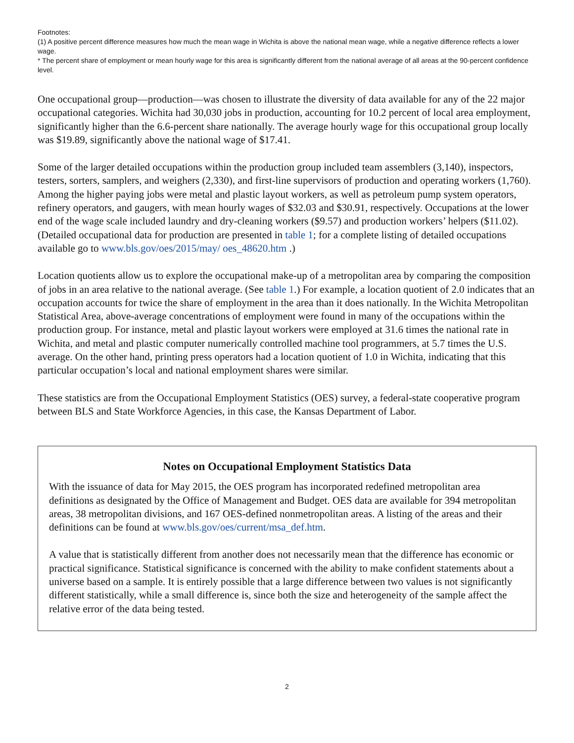Footnotes:
(1) A positive percent difference measures how much the mean wage in Wichita is above the national mean wage, while a negative difference reflects a lower wage.
* The percent share of employment or mean hourly wage for this area is significantly different from the national average of all areas at the 90-percent confidence level.
One occupational group—production—was chosen to illustrate the diversity of data available for any of the 22 major occupational categories. Wichita had 30,030 jobs in production, accounting for 10.2 percent of local area employment, significantly higher than the 6.6-percent share nationally. The average hourly wage for this occupational group locally was $19.89, significantly above the national wage of $17.41.
Some of the larger detailed occupations within the production group included team assemblers (3,140), inspectors, testers, sorters, samplers, and weighers (2,330), and first-line supervisors of production and operating workers (1,760). Among the higher paying jobs were metal and plastic layout workers, as well as petroleum pump system operators, refinery operators, and gaugers, with mean hourly wages of $32.03 and $30.91, respectively. Occupations at the lower end of the wage scale included laundry and dry-cleaning workers ($9.57) and production workers’ helpers ($11.02). (Detailed occupational data for production are presented in table 1; for a complete listing of detailed occupations available go to www.bls.gov/oes/2015/may/ oes_48620.htm .)
Location quotients allow us to explore the occupational make-up of a metropolitan area by comparing the composition of jobs in an area relative to the national average. (See table 1.) For example, a location quotient of 2.0 indicates that an occupation accounts for twice the share of employment in the area than it does nationally. In the Wichita Metropolitan Statistical Area, above-average concentrations of employment were found in many of the occupations within the production group. For instance, metal and plastic layout workers were employed at 31.6 times the national rate in Wichita, and metal and plastic computer numerically controlled machine tool programmers, at 5.7 times the U.S. average. On the other hand, printing press operators had a location quotient of 1.0 in Wichita, indicating that this particular occupation’s local and national employment shares were similar.
These statistics are from the Occupational Employment Statistics (OES) survey, a federal-state cooperative program between BLS and State Workforce Agencies, in this case, the Kansas Department of Labor.
Notes on Occupational Employment Statistics Data
With the issuance of data for May 2015, the OES program has incorporated redefined metropolitan area definitions as designated by the Office of Management and Budget. OES data are available for 394 metropolitan areas, 38 metropolitan divisions, and 167 OES-defined nonmetropolitan areas. A listing of the areas and their definitions can be found at www.bls.gov/oes/current/msa_def.htm.
A value that is statistically different from another does not necessarily mean that the difference has economic or practical significance. Statistical significance is concerned with the ability to make confident statements about a universe based on a sample. It is entirely possible that a large difference between two values is not significantly different statistically, while a small difference is, since both the size and heterogeneity of the sample affect the relative error of the data being tested.
2